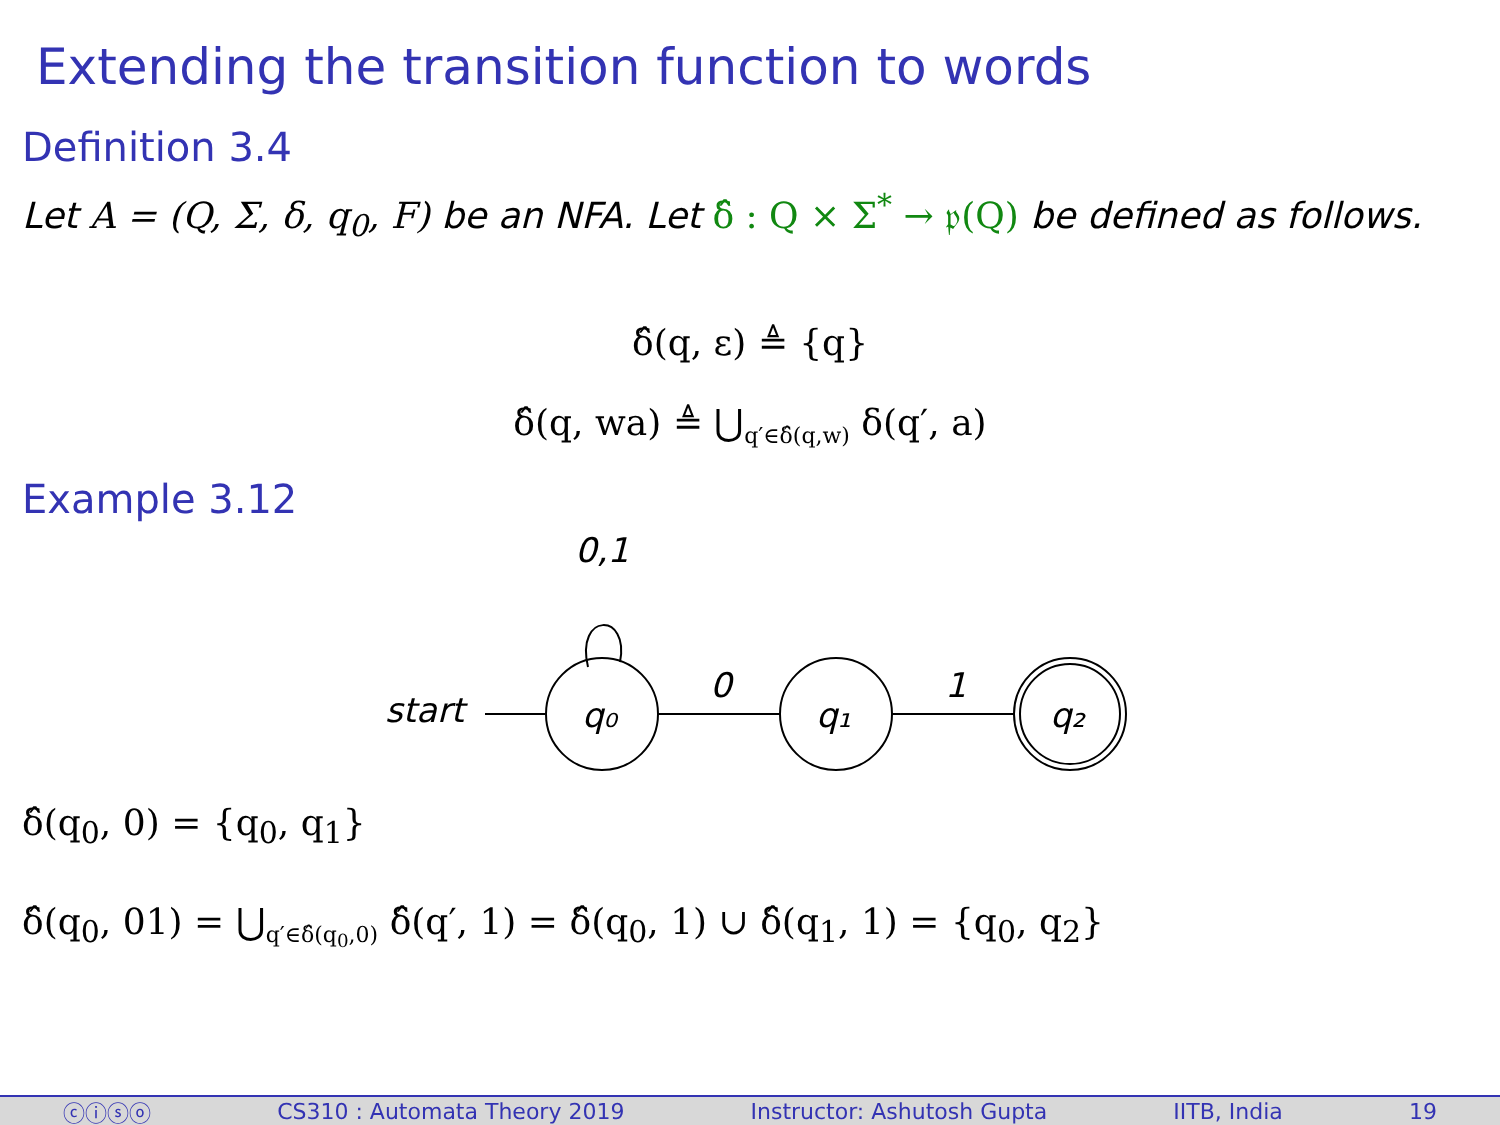Extending the transition function to words
Definition 3.4
Let A = (Q, Σ, δ, q<sub>0</sub>, F) be an NFA. Let δ̂ : Q × Σ<sup>*</sup> → 𝔭(Q) be defined as follows.
δ̂(q, ε) ≜ {q}
δ̂(q, wa) ≜ ⋃<sub>q′∈δ̂(q,w)</sub> δ(q′, a)
Example 3.12
0,1
start
q₀
0
q₁
1
q₂
δ̂(q<sub>0</sub>, 0) = {q<sub>0</sub>, q<sub>1</sub>}
δ̂(q<sub>0</sub>, 01) = ⋃<sub>q′∈δ̂(q<sub>0</sub>,0)</sub> δ̂(q′, 1) = δ̂(q<sub>0</sub>, 1) ∪ δ̂(q<sub>1</sub>, 1) = {q<sub>0</sub>, q<sub>2</sub>}
ⓒⓘⓢⓞ CS310 : Automata Theory 2019 Instructor: Ashutosh Gupta IITB, India 19